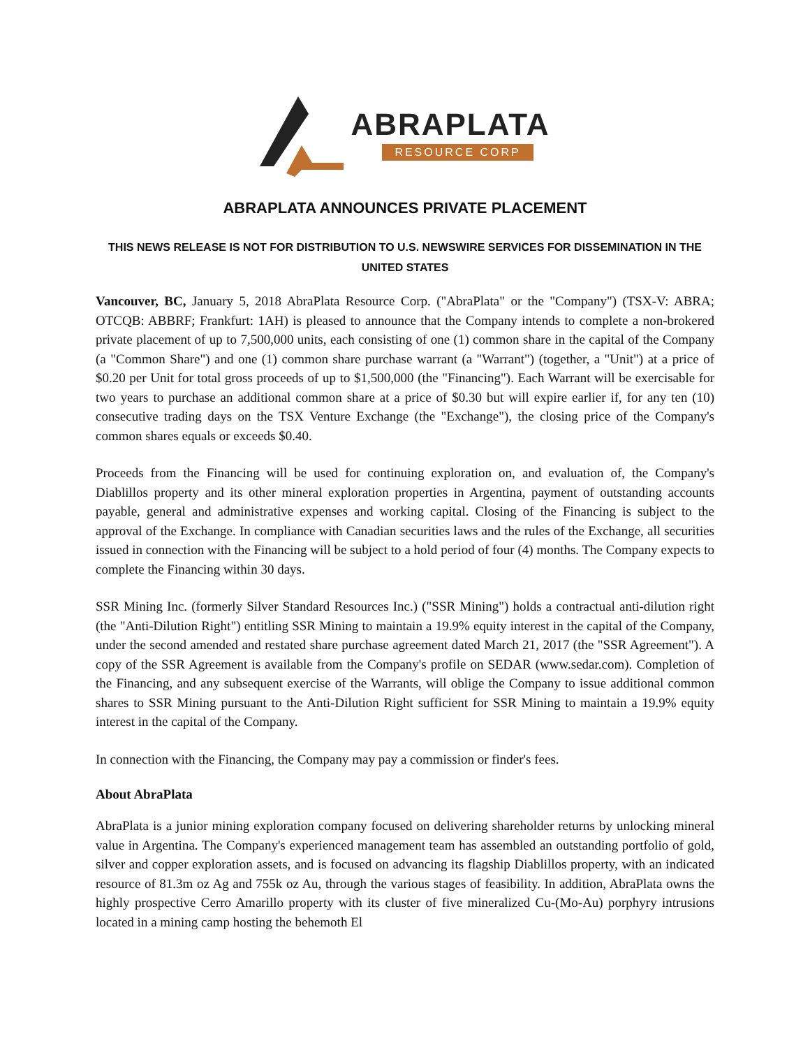ABRAPLATA
RESOURCE CORP
ABRAPLATA ANNOUNCES PRIVATE PLACEMENT
THIS NEWS RELEASE IS NOT FOR DISTRIBUTION TO U.S. NEWSWIRE SERVICES FOR DISSEMINATION IN THE UNITED STATES
Vancouver, BC, January 5, 2018 AbraPlata Resource Corp. ("AbraPlata" or the "Company") (TSX-V: ABRA; OTCQB: ABBRF; Frankfurt: 1AH) is pleased to announce that the Company intends to complete a non-brokered private placement of up to 7,500,000 units, each consisting of one (1) common share in the capital of the Company (a "Common Share") and one (1) common share purchase warrant (a "Warrant") (together, a "Unit") at a price of $0.20 per Unit for total gross proceeds of up to $1,500,000 (the "Financing"). Each Warrant will be exercisable for two years to purchase an additional common share at a price of $0.30 but will expire earlier if, for any ten (10) consecutive trading days on the TSX Venture Exchange (the "Exchange"), the closing price of the Company's common shares equals or exceeds $0.40.
Proceeds from the Financing will be used for continuing exploration on, and evaluation of, the Company's Diablillos property and its other mineral exploration properties in Argentina, payment of outstanding accounts payable, general and administrative expenses and working capital. Closing of the Financing is subject to the approval of the Exchange. In compliance with Canadian securities laws and the rules of the Exchange, all securities issued in connection with the Financing will be subject to a hold period of four (4) months. The Company expects to complete the Financing within 30 days.
SSR Mining Inc. (formerly Silver Standard Resources Inc.) ("SSR Mining") holds a contractual anti-dilution right (the "Anti-Dilution Right") entitling SSR Mining to maintain a 19.9% equity interest in the capital of the Company, under the second amended and restated share purchase agreement dated March 21, 2017 (the "SSR Agreement"). A copy of the SSR Agreement is available from the Company's profile on SEDAR (www.sedar.com). Completion of the Financing, and any subsequent exercise of the Warrants, will oblige the Company to issue additional common shares to SSR Mining pursuant to the Anti-Dilution Right sufficient for SSR Mining to maintain a 19.9% equity interest in the capital of the Company.
In connection with the Financing, the Company may pay a commission or finder's fees.
About AbraPlata
AbraPlata is a junior mining exploration company focused on delivering shareholder returns by unlocking mineral value in Argentina. The Company's experienced management team has assembled an outstanding portfolio of gold, silver and copper exploration assets, and is focused on advancing its flagship Diablillos property, with an indicated resource of 81.3m oz Ag and 755k oz Au, through the various stages of feasibility. In addition, AbraPlata owns the highly prospective Cerro Amarillo property with its cluster of five mineralized Cu-(Mo-Au) porphyry intrusions located in a mining camp hosting the behemoth El